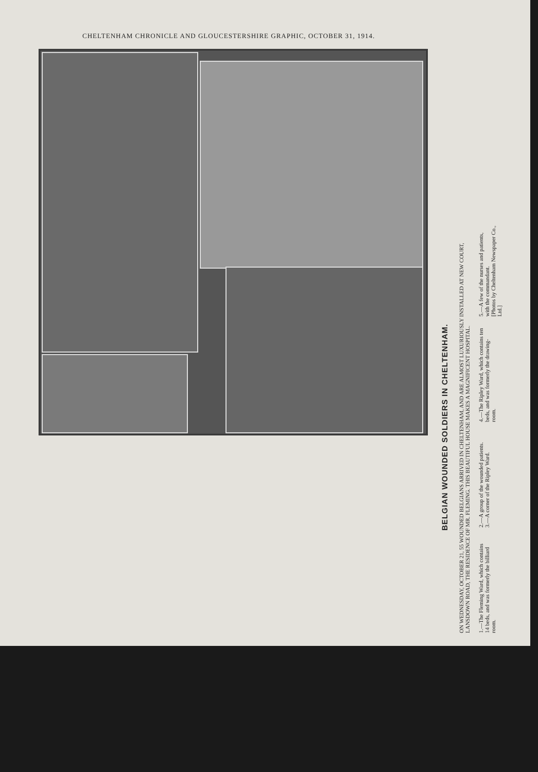CHELTENHAM CHRONICLE AND GLOUCESTERSHIRE GRAPHIC, OCTOBER 31, 1914.
BELGIAN WOUNDED SOLDIERS IN CHELTENHAM.
ON WEDNESDAY, OCTOBER 21, 55 WOUNDED BELGIANS ARRIVED IN CHELTENHAM, AND ARE ALMOST LUXURIOUSLY INSTALLED AT NEW COURT, LANSDOWN ROAD, THE RESIDENCE OF MR. FLEMING. THIS BEAUTIFUL HOUSE MAKES A MAGNIFICENT HOSPITAL.
1.—The Fleming Ward, which contains 14 beds, and was formerly the billiard room.
2.—A group of the wounded patients.
3.—A corner of the Ripley Ward.
4.—The Ripley Ward, which contains ten beds, and was formerly the drawing-room.
5.—A few of the nurses and patients, with the commandant.
[Photos by Cheltenham Newspaper Co., Ltd.]